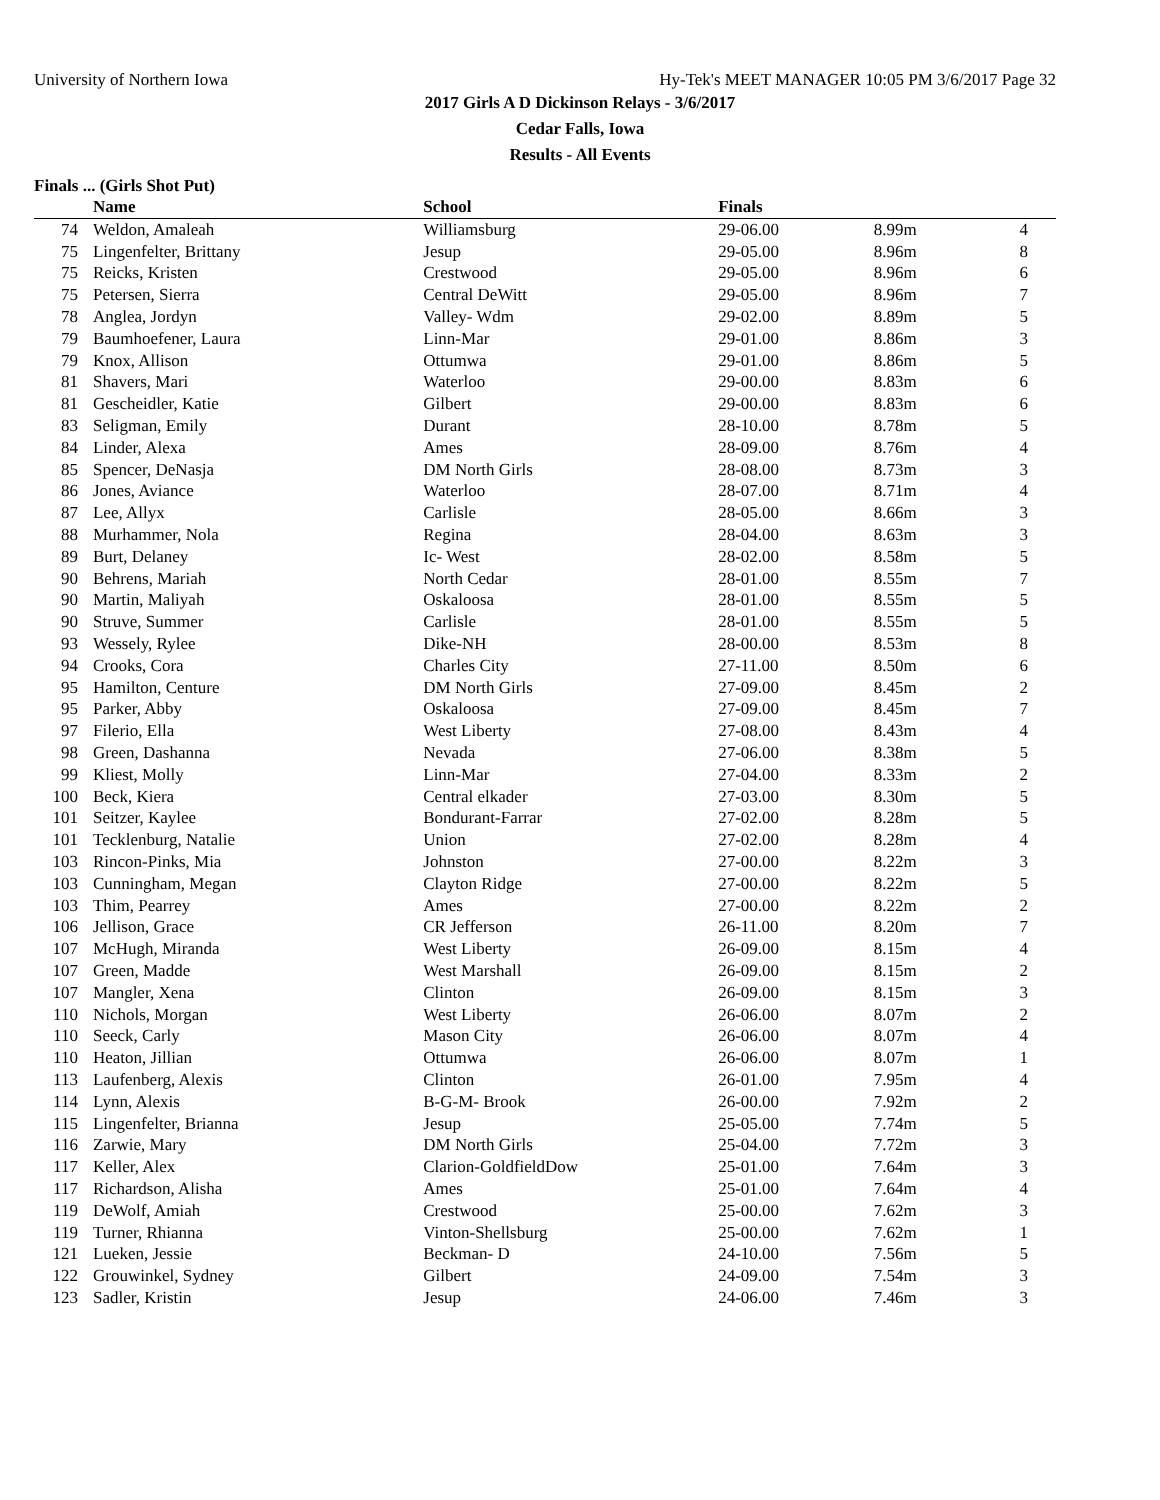University of Northern Iowa Hy-Tek's MEET MANAGER 10:05 PM 3/6/2017 Page 32
2017 Girls A D Dickinson Relays - 3/6/2017
Cedar Falls, Iowa
Results - All Events
Finals ... (Girls Shot Put)
| | Name | School | Finals | | |
| --- | --- | --- | --- | --- | --- |
| 74 | Weldon, Amaleah | Williamsburg | 29-06.00 | 8.99m | 4 |
| 75 | Lingenfelter, Brittany | Jesup | 29-05.00 | 8.96m | 8 |
| 75 | Reicks, Kristen | Crestwood | 29-05.00 | 8.96m | 6 |
| 75 | Petersen, Sierra | Central DeWitt | 29-05.00 | 8.96m | 7 |
| 78 | Anglea, Jordyn | Valley- Wdm | 29-02.00 | 8.89m | 5 |
| 79 | Baumhoefener, Laura | Linn-Mar | 29-01.00 | 8.86m | 3 |
| 79 | Knox, Allison | Ottumwa | 29-01.00 | 8.86m | 5 |
| 81 | Shavers, Mari | Waterloo | 29-00.00 | 8.83m | 6 |
| 81 | Gescheidler, Katie | Gilbert | 29-00.00 | 8.83m | 6 |
| 83 | Seligman, Emily | Durant | 28-10.00 | 8.78m | 5 |
| 84 | Linder, Alexa | Ames | 28-09.00 | 8.76m | 4 |
| 85 | Spencer, DeNasja | DM North Girls | 28-08.00 | 8.73m | 3 |
| 86 | Jones, Aviance | Waterloo | 28-07.00 | 8.71m | 4 |
| 87 | Lee, Allyx | Carlisle | 28-05.00 | 8.66m | 3 |
| 88 | Murhammer, Nola | Regina | 28-04.00 | 8.63m | 3 |
| 89 | Burt, Delaney | Ic- West | 28-02.00 | 8.58m | 5 |
| 90 | Behrens, Mariah | North Cedar | 28-01.00 | 8.55m | 7 |
| 90 | Martin, Maliyah | Oskaloosa | 28-01.00 | 8.55m | 5 |
| 90 | Struve, Summer | Carlisle | 28-01.00 | 8.55m | 5 |
| 93 | Wessely, Rylee | Dike-NH | 28-00.00 | 8.53m | 8 |
| 94 | Crooks, Cora | Charles City | 27-11.00 | 8.50m | 6 |
| 95 | Hamilton, Centure | DM North Girls | 27-09.00 | 8.45m | 2 |
| 95 | Parker, Abby | Oskaloosa | 27-09.00 | 8.45m | 7 |
| 97 | Filerio, Ella | West Liberty | 27-08.00 | 8.43m | 4 |
| 98 | Green, Dashanna | Nevada | 27-06.00 | 8.38m | 5 |
| 99 | Kliest, Molly | Linn-Mar | 27-04.00 | 8.33m | 2 |
| 100 | Beck, Kiera | Central elkader | 27-03.00 | 8.30m | 5 |
| 101 | Seitzer, Kaylee | Bondurant-Farrar | 27-02.00 | 8.28m | 5 |
| 101 | Tecklenburg, Natalie | Union | 27-02.00 | 8.28m | 4 |
| 103 | Rincon-Pinks, Mia | Johnston | 27-00.00 | 8.22m | 3 |
| 103 | Cunningham, Megan | Clayton Ridge | 27-00.00 | 8.22m | 5 |
| 103 | Thim, Pearrey | Ames | 27-00.00 | 8.22m | 2 |
| 106 | Jellison, Grace | CR Jefferson | 26-11.00 | 8.20m | 7 |
| 107 | McHugh, Miranda | West Liberty | 26-09.00 | 8.15m | 4 |
| 107 | Green, Madde | West Marshall | 26-09.00 | 8.15m | 2 |
| 107 | Mangler, Xena | Clinton | 26-09.00 | 8.15m | 3 |
| 110 | Nichols, Morgan | West Liberty | 26-06.00 | 8.07m | 2 |
| 110 | Seeck, Carly | Mason City | 26-06.00 | 8.07m | 4 |
| 110 | Heaton, Jillian | Ottumwa | 26-06.00 | 8.07m | 1 |
| 113 | Laufenberg, Alexis | Clinton | 26-01.00 | 7.95m | 4 |
| 114 | Lynn, Alexis | B-G-M- Brook | 26-00.00 | 7.92m | 2 |
| 115 | Lingenfelter, Brianna | Jesup | 25-05.00 | 7.74m | 5 |
| 116 | Zarwie, Mary | DM North Girls | 25-04.00 | 7.72m | 3 |
| 117 | Keller, Alex | Clarion-GoldfieldDow | 25-01.00 | 7.64m | 3 |
| 117 | Richardson, Alisha | Ames | 25-01.00 | 7.64m | 4 |
| 119 | DeWolf, Amiah | Crestwood | 25-00.00 | 7.62m | 3 |
| 119 | Turner, Rhianna | Vinton-Shellsburg | 25-00.00 | 7.62m | 1 |
| 121 | Lueken, Jessie | Beckman- D | 24-10.00 | 7.56m | 5 |
| 122 | Grouwinkel, Sydney | Gilbert | 24-09.00 | 7.54m | 3 |
| 123 | Sadler, Kristin | Jesup | 24-06.00 | 7.46m | 3 |